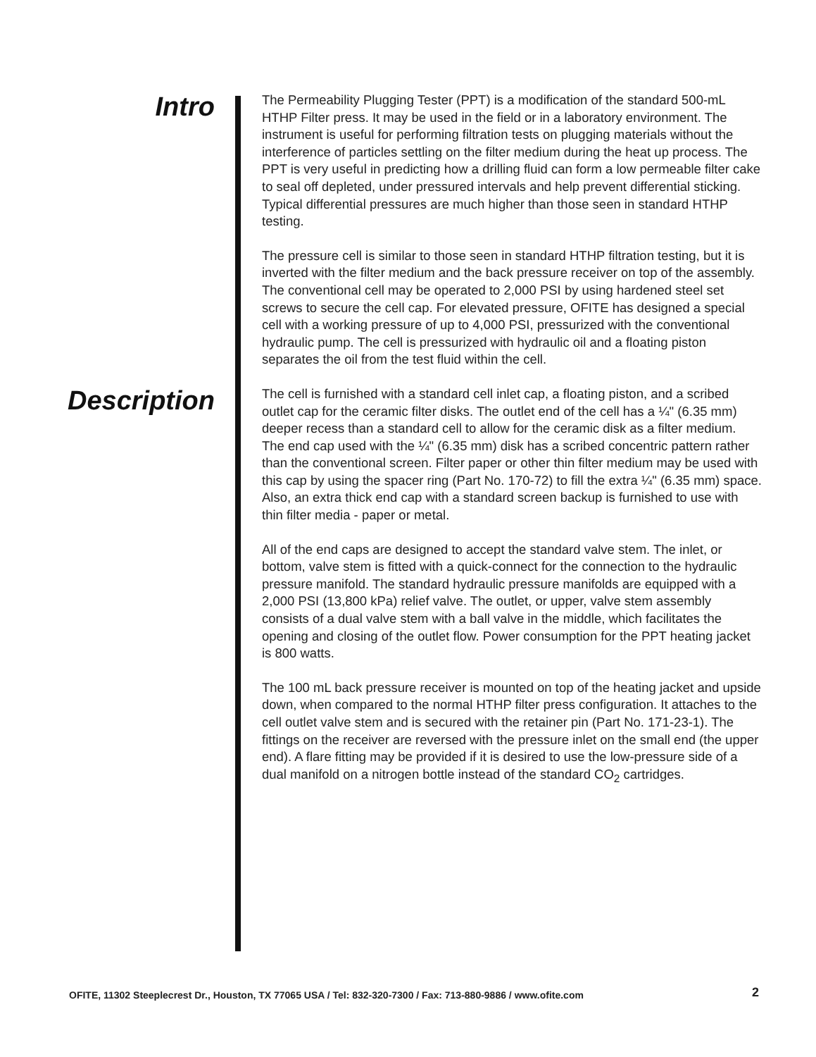Intro
The Permeability Plugging Tester (PPT) is a modification of the standard 500-mL HTHP Filter press. It may be used in the field or in a laboratory environment. The instrument is useful for performing filtration tests on plugging materials without the interference of particles settling on the filter medium during the heat up process. The PPT is very useful in predicting how a drilling fluid can form a low permeable filter cake to seal off depleted, under pressured intervals and help prevent differential sticking. Typical differential pressures are much higher than those seen in standard HTHP testing.
The pressure cell is similar to those seen in standard HTHP filtration testing, but it is inverted with the filter medium and the back pressure receiver on top of the assembly. The conventional cell may be operated to 2,000 PSI by using hardened steel set screws to secure the cell cap. For elevated pressure, OFITE has designed a special cell with a working pressure of up to 4,000 PSI, pressurized with the conventional hydraulic pump. The cell is pressurized with hydraulic oil and a floating piston separates the oil from the test fluid within the cell.
Description
The cell is furnished with a standard cell inlet cap, a floating piston, and a scribed outlet cap for the ceramic filter disks. The outlet end of the cell has a ¼" (6.35 mm) deeper recess than a standard cell to allow for the ceramic disk as a filter medium. The end cap used with the ¼" (6.35 mm) disk has a scribed concentric pattern rather than the conventional screen. Filter paper or other thin filter medium may be used with this cap by using the spacer ring (Part No. 170-72) to fill the extra ¼" (6.35 mm) space. Also, an extra thick end cap with a standard screen backup is furnished to use with thin filter media - paper or metal.
All of the end caps are designed to accept the standard valve stem. The inlet, or bottom, valve stem is fitted with a quick-connect for the connection to the hydraulic pressure manifold. The standard hydraulic pressure manifolds are equipped with a 2,000 PSI (13,800 kPa) relief valve. The outlet, or upper, valve stem assembly consists of a dual valve stem with a ball valve in the middle, which facilitates the opening and closing of the outlet flow. Power consumption for the PPT heating jacket is 800 watts.
The 100 mL back pressure receiver is mounted on top of the heating jacket and upside down, when compared to the normal HTHP filter press configuration. It attaches to the cell outlet valve stem and is secured with the retainer pin (Part No. 171-23-1). The fittings on the receiver are reversed with the pressure inlet on the small end (the upper end). A flare fitting may be provided if it is desired to use the low-pressure side of a dual manifold on a nitrogen bottle instead of the standard CO<sub>2</sub> cartridges.
OFITE, 11302 Steeplecrest Dr., Houston, TX 77065 USA / Tel: 832-320-7300 / Fax: 713-880-9886 / www.ofite.com 2